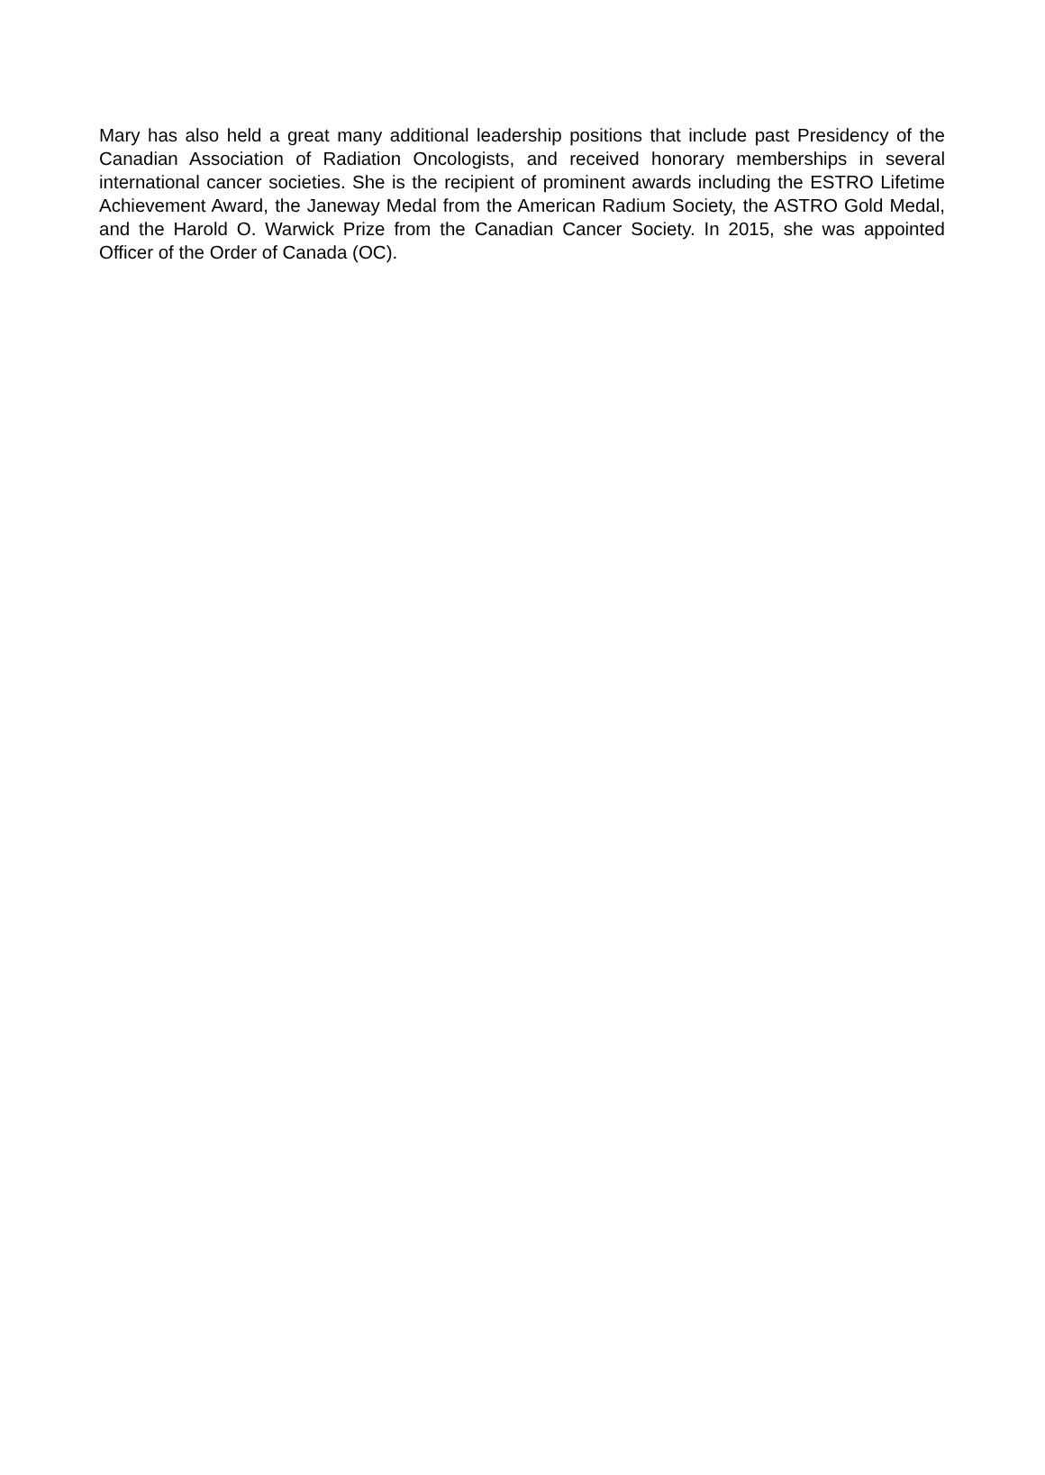Mary has also held a great many additional leadership positions that include past Presidency of the Canadian Association of Radiation Oncologists, and received honorary memberships in several international cancer societies. She is the recipient of prominent awards including the ESTRO Lifetime Achievement Award, the Janeway Medal from the American Radium Society, the ASTRO Gold Medal, and the Harold O. Warwick Prize from the Canadian Cancer Society. In 2015, she was appointed Officer of the Order of Canada (OC).